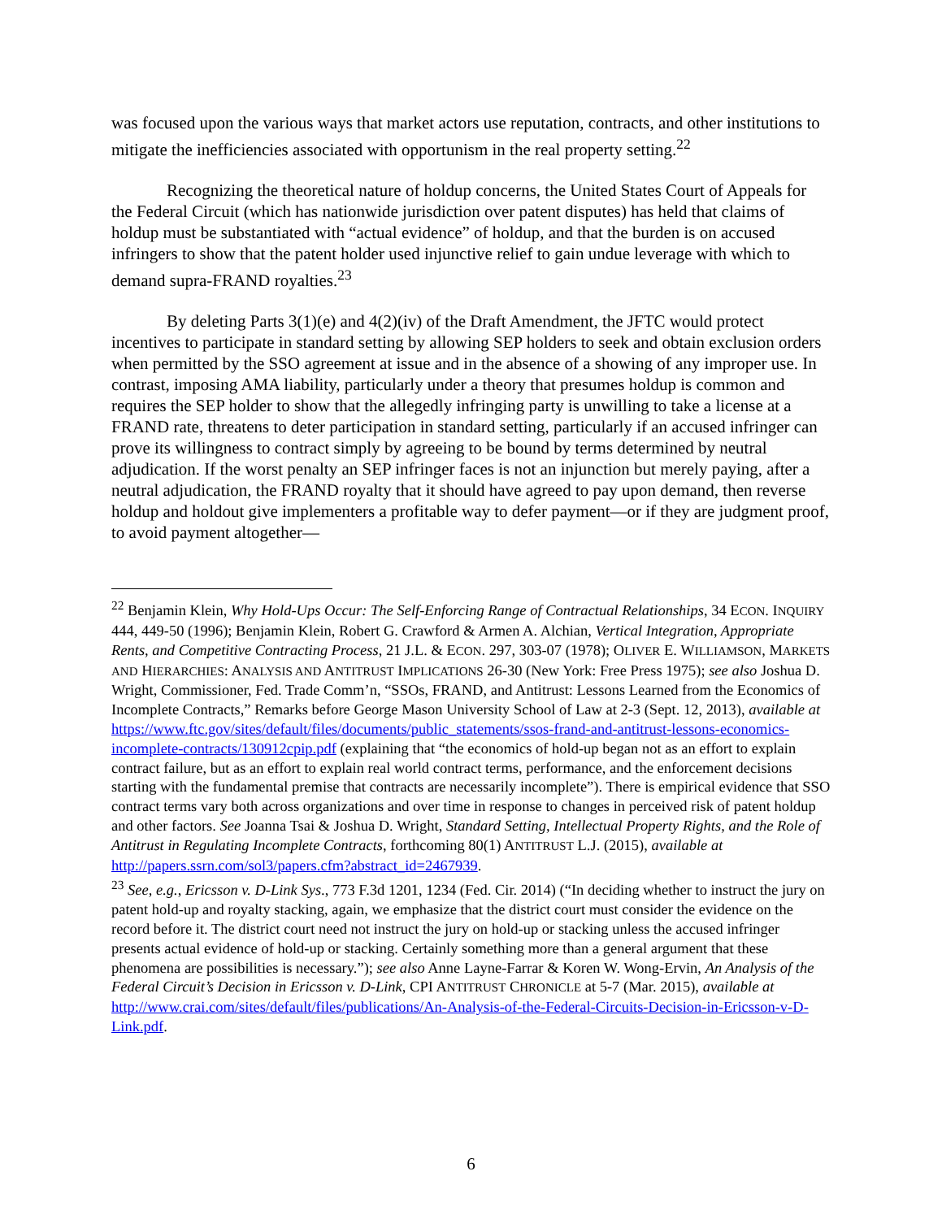was focused upon the various ways that market actors use reputation, contracts, and other institutions to mitigate the inefficiencies associated with opportunism in the real property setting.<sup>22</sup>
Recognizing the theoretical nature of holdup concerns, the United States Court of Appeals for the Federal Circuit (which has nationwide jurisdiction over patent disputes) has held that claims of holdup must be substantiated with “actual evidence” of holdup, and that the burden is on accused infringers to show that the patent holder used injunctive relief to gain undue leverage with which to demand supra-FRAND royalties.<sup>23</sup>
By deleting Parts 3(1)(e) and 4(2)(iv) of the Draft Amendment, the JFTC would protect incentives to participate in standard setting by allowing SEP holders to seek and obtain exclusion orders when permitted by the SSO agreement at issue and in the absence of a showing of any improper use. In contrast, imposing AMA liability, particularly under a theory that presumes holdup is common and requires the SEP holder to show that the allegedly infringing party is unwilling to take a license at a FRAND rate, threatens to deter participation in standard setting, particularly if an accused infringer can prove its willingness to contract simply by agreeing to be bound by terms determined by neutral adjudication. If the worst penalty an SEP infringer faces is not an injunction but merely paying, after a neutral adjudication, the FRAND royalty that it should have agreed to pay upon demand, then reverse holdup and holdout give implementers a profitable way to defer payment—or if they are judgment proof, to avoid payment altogether—
<sup>22</sup> Benjamin Klein, Why Hold-Ups Occur: The Self-Enforcing Range of Contractual Relationships, 34 ECON. INQUIRY 444, 449-50 (1996); Benjamin Klein, Robert G. Crawford & Armen A. Alchian, Vertical Integration, Appropriate Rents, and Competitive Contracting Process, 21 J.L. & ECON. 297, 303-07 (1978); OLIVER E. WILLIAMSON, MARKETS AND HIERARCHIES: ANALYSIS AND ANTITRUST IMPLICATIONS 26-30 (New York: Free Press 1975); see also Joshua D. Wright, Commissioner, Fed. Trade Comm’n, “SSOs, FRAND, and Antitrust: Lessons Learned from the Economics of Incomplete Contracts,” Remarks before George Mason University School of Law at 2-3 (Sept. 12, 2013), available at https://www.ftc.gov/sites/default/files/documents/public_statements/ssos-frand-and-antitrust-lessons-economics-incomplete-contracts/130912cpip.pdf (explaining that “the economics of hold-up began not as an effort to explain contract failure, but as an effort to explain real world contract terms, performance, and the enforcement decisions starting with the fundamental premise that contracts are necessarily incomplete”). There is empirical evidence that SSO contract terms vary both across organizations and over time in response to changes in perceived risk of patent holdup and other factors. See Joanna Tsai & Joshua D. Wright, Standard Setting, Intellectual Property Rights, and the Role of Antitrust in Regulating Incomplete Contracts, forthcoming 80(1) ANTITRUST L.J. (2015), available at http://papers.ssrn.com/sol3/papers.cfm?abstract_id=2467939.
<sup>23</sup> See, e.g., Ericsson v. D-Link Sys., 773 F.3d 1201, 1234 (Fed. Cir. 2014) (“In deciding whether to instruct the jury on patent hold-up and royalty stacking, again, we emphasize that the district court must consider the evidence on the record before it. The district court need not instruct the jury on hold-up or stacking unless the accused infringer presents actual evidence of hold-up or stacking. Certainly something more than a general argument that these phenomena are possibilities is necessary.”); see also Anne Layne-Farrar & Koren W. Wong-Ervin, An Analysis of the Federal Circuit’s Decision in Ericsson v. D-Link, CPI ANTITRUST CHRONICLE at 5-7 (Mar. 2015), available at http://www.crai.com/sites/default/files/publications/An-Analysis-of-the-Federal-Circuits-Decision-in-Ericsson-v-D-Link.pdf.
6